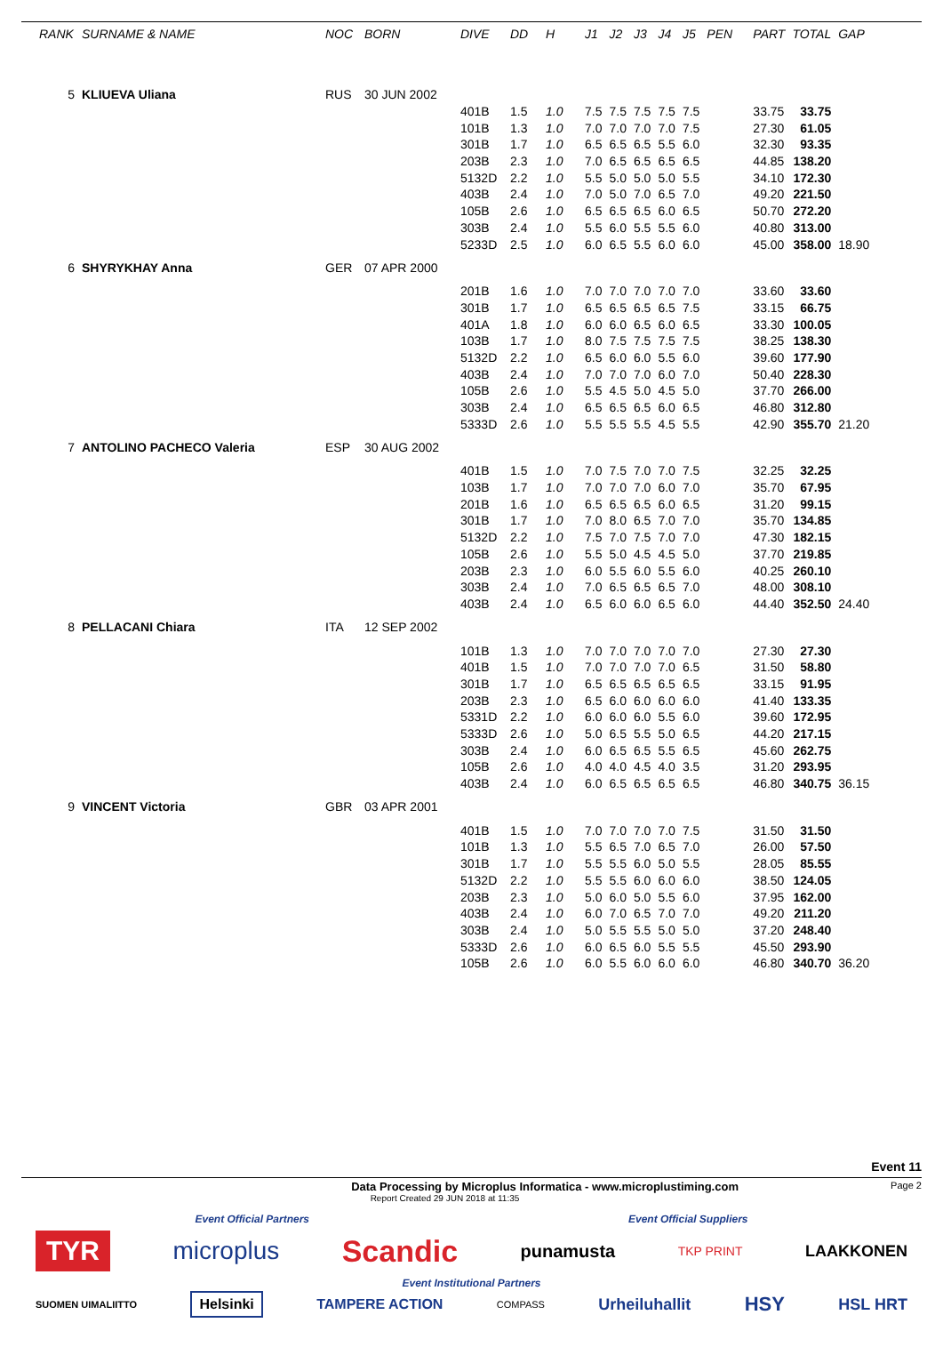| RANK | SURNAME & NAME | NOC | BORN | DIVE | DD | H | J1 | J2 | J3 | J4 | J5 | PEN | PART | TOTAL | GAP |
| --- | --- | --- | --- | --- | --- | --- | --- | --- | --- | --- | --- | --- | --- | --- | --- |
| 5 | KLIUEVA Uliana | RUS | 30 JUN 2002 | | | | | | | | | | | | |
| | | | | 401B | 1.5 | 1.0 | 7.5 | 7.5 | 7.5 | 7.5 | 7.5 | | 33.75 | 33.75 | |
| | | | | 101B | 1.3 | 1.0 | 7.0 | 7.0 | 7.0 | 7.0 | 7.5 | | 27.30 | 61.05 | |
| | | | | 301B | 1.7 | 1.0 | 6.5 | 6.5 | 6.5 | 5.5 | 6.0 | | 32.30 | 93.35 | |
| | | | | 203B | 2.3 | 1.0 | 7.0 | 6.5 | 6.5 | 6.5 | 6.5 | | 44.85 | 138.20 | |
| | | | | 5132D | 2.2 | 1.0 | 5.5 | 5.0 | 5.0 | 5.0 | 5.5 | | 34.10 | 172.30 | |
| | | | | 403B | 2.4 | 1.0 | 7.0 | 5.0 | 7.0 | 6.5 | 7.0 | | 49.20 | 221.50 | |
| | | | | 105B | 2.6 | 1.0 | 6.5 | 6.5 | 6.5 | 6.0 | 6.5 | | 50.70 | 272.20 | |
| | | | | 303B | 2.4 | 1.0 | 5.5 | 6.0 | 5.5 | 5.5 | 6.0 | | 40.80 | 313.00 | |
| | | | | 5233D | 2.5 | 1.0 | 6.0 | 6.5 | 5.5 | 6.0 | 6.0 | | 45.00 | 358.00 | 18.90 |
| 6 | SHYRYKHAY Anna | GER | 07 APR 2000 | | | | | | | | | | | | |
| | | | | 201B | 1.6 | 1.0 | 7.0 | 7.0 | 7.0 | 7.0 | 7.0 | | 33.60 | 33.60 | |
| | | | | 301B | 1.7 | 1.0 | 6.5 | 6.5 | 6.5 | 6.5 | 7.5 | | 33.15 | 66.75 | |
| | | | | 401A | 1.8 | 1.0 | 6.0 | 6.0 | 6.5 | 6.0 | 6.5 | | 33.30 | 100.05 | |
| | | | | 103B | 1.7 | 1.0 | 8.0 | 7.5 | 7.5 | 7.5 | 7.5 | | 38.25 | 138.30 | |
| | | | | 5132D | 2.2 | 1.0 | 6.5 | 6.0 | 6.0 | 5.5 | 6.0 | | 39.60 | 177.90 | |
| | | | | 403B | 2.4 | 1.0 | 7.0 | 7.0 | 7.0 | 6.0 | 7.0 | | 50.40 | 228.30 | |
| | | | | 105B | 2.6 | 1.0 | 5.5 | 4.5 | 5.0 | 4.5 | 5.0 | | 37.70 | 266.00 | |
| | | | | 303B | 2.4 | 1.0 | 6.5 | 6.5 | 6.5 | 6.0 | 6.5 | | 46.80 | 312.80 | |
| | | | | 5333D | 2.6 | 1.0 | 5.5 | 5.5 | 5.5 | 4.5 | 5.5 | | 42.90 | 355.70 | 21.20 |
| 7 | ANTOLINO PACHECO Valeria | ESP | 30 AUG 2002 | | | | | | | | | | | | |
| | | | | 401B | 1.5 | 1.0 | 7.0 | 7.5 | 7.0 | 7.0 | 7.5 | | 32.25 | 32.25 | |
| | | | | 103B | 1.7 | 1.0 | 7.0 | 7.0 | 7.0 | 6.0 | 7.0 | | 35.70 | 67.95 | |
| | | | | 201B | 1.6 | 1.0 | 6.5 | 6.5 | 6.5 | 6.0 | 6.5 | | 31.20 | 99.15 | |
| | | | | 301B | 1.7 | 1.0 | 7.0 | 8.0 | 6.5 | 7.0 | 7.0 | | 35.70 | 134.85 | |
| | | | | 5132D | 2.2 | 1.0 | 7.5 | 7.0 | 7.5 | 7.0 | 7.0 | | 47.30 | 182.15 | |
| | | | | 105B | 2.6 | 1.0 | 5.5 | 5.0 | 4.5 | 4.5 | 5.0 | | 37.70 | 219.85 | |
| | | | | 203B | 2.3 | 1.0 | 6.0 | 5.5 | 6.0 | 5.5 | 6.0 | | 40.25 | 260.10 | |
| | | | | 303B | 2.4 | 1.0 | 7.0 | 6.5 | 6.5 | 6.5 | 7.0 | | 48.00 | 308.10 | |
| | | | | 403B | 2.4 | 1.0 | 6.5 | 6.0 | 6.0 | 6.5 | 6.0 | | 44.40 | 352.50 | 24.40 |
| 8 | PELLACANI Chiara | ITA | 12 SEP 2002 | | | | | | | | | | | | |
| | | | | 101B | 1.3 | 1.0 | 7.0 | 7.0 | 7.0 | 7.0 | 7.0 | | 27.30 | 27.30 | |
| | | | | 401B | 1.5 | 1.0 | 7.0 | 7.0 | 7.0 | 7.0 | 6.5 | | 31.50 | 58.80 | |
| | | | | 301B | 1.7 | 1.0 | 6.5 | 6.5 | 6.5 | 6.5 | 6.5 | | 33.15 | 91.95 | |
| | | | | 203B | 2.3 | 1.0 | 6.5 | 6.0 | 6.0 | 6.0 | 6.0 | | 41.40 | 133.35 | |
| | | | | 5331D | 2.2 | 1.0 | 6.0 | 6.0 | 6.0 | 5.5 | 6.0 | | 39.60 | 172.95 | |
| | | | | 5333D | 2.6 | 1.0 | 5.0 | 6.5 | 5.5 | 5.0 | 6.5 | | 44.20 | 217.15 | |
| | | | | 303B | 2.4 | 1.0 | 6.0 | 6.5 | 6.5 | 5.5 | 6.5 | | 45.60 | 262.75 | |
| | | | | 105B | 2.6 | 1.0 | 4.0 | 4.0 | 4.5 | 4.0 | 3.5 | | 31.20 | 293.95 | |
| | | | | 403B | 2.4 | 1.0 | 6.0 | 6.5 | 6.5 | 6.5 | 6.5 | | 46.80 | 340.75 | 36.15 |
| 9 | VINCENT Victoria | GBR | 03 APR 2001 | | | | | | | | | | | | |
| | | | | 401B | 1.5 | 1.0 | 7.0 | 7.0 | 7.0 | 7.0 | 7.5 | | 31.50 | 31.50 | |
| | | | | 101B | 1.3 | 1.0 | 5.5 | 6.5 | 7.0 | 6.5 | 7.0 | | 26.00 | 57.50 | |
| | | | | 301B | 1.7 | 1.0 | 5.5 | 5.5 | 6.0 | 5.0 | 5.5 | | 28.05 | 85.55 | |
| | | | | 5132D | 2.2 | 1.0 | 5.5 | 5.5 | 6.0 | 6.0 | 6.0 | | 38.50 | 124.05 | |
| | | | | 203B | 2.3 | 1.0 | 5.0 | 6.0 | 5.0 | 5.5 | 6.0 | | 37.95 | 162.00 | |
| | | | | 403B | 2.4 | 1.0 | 6.0 | 7.0 | 6.5 | 7.0 | 7.0 | | 49.20 | 211.20 | |
| | | | | 303B | 2.4 | 1.0 | 5.0 | 5.5 | 5.5 | 5.0 | 5.0 | | 37.20 | 248.40 | |
| | | | | 5333D | 2.6 | 1.0 | 6.0 | 6.5 | 6.0 | 5.5 | 5.5 | | 45.50 | 293.90 | |
| | | | | 105B | 2.6 | 1.0 | 6.0 | 5.5 | 6.0 | 6.0 | 6.0 | | 46.80 | 340.70 | 36.20 |
Event 11
Data Processing by Microplus Informatica - www.microplustiming.com Page 2
Report Created 29 JUN 2018 at 11:35
Event Official Partners Event Official Suppliers
TYR microplus Scandic punamusta TKP PRINT LAAKKONEN
Event Institutional Partners
SUOMEN UIMALIITTO Helsinki TAMPERE ACTION COMPASS Urheiluhallit HSY HSL HRT